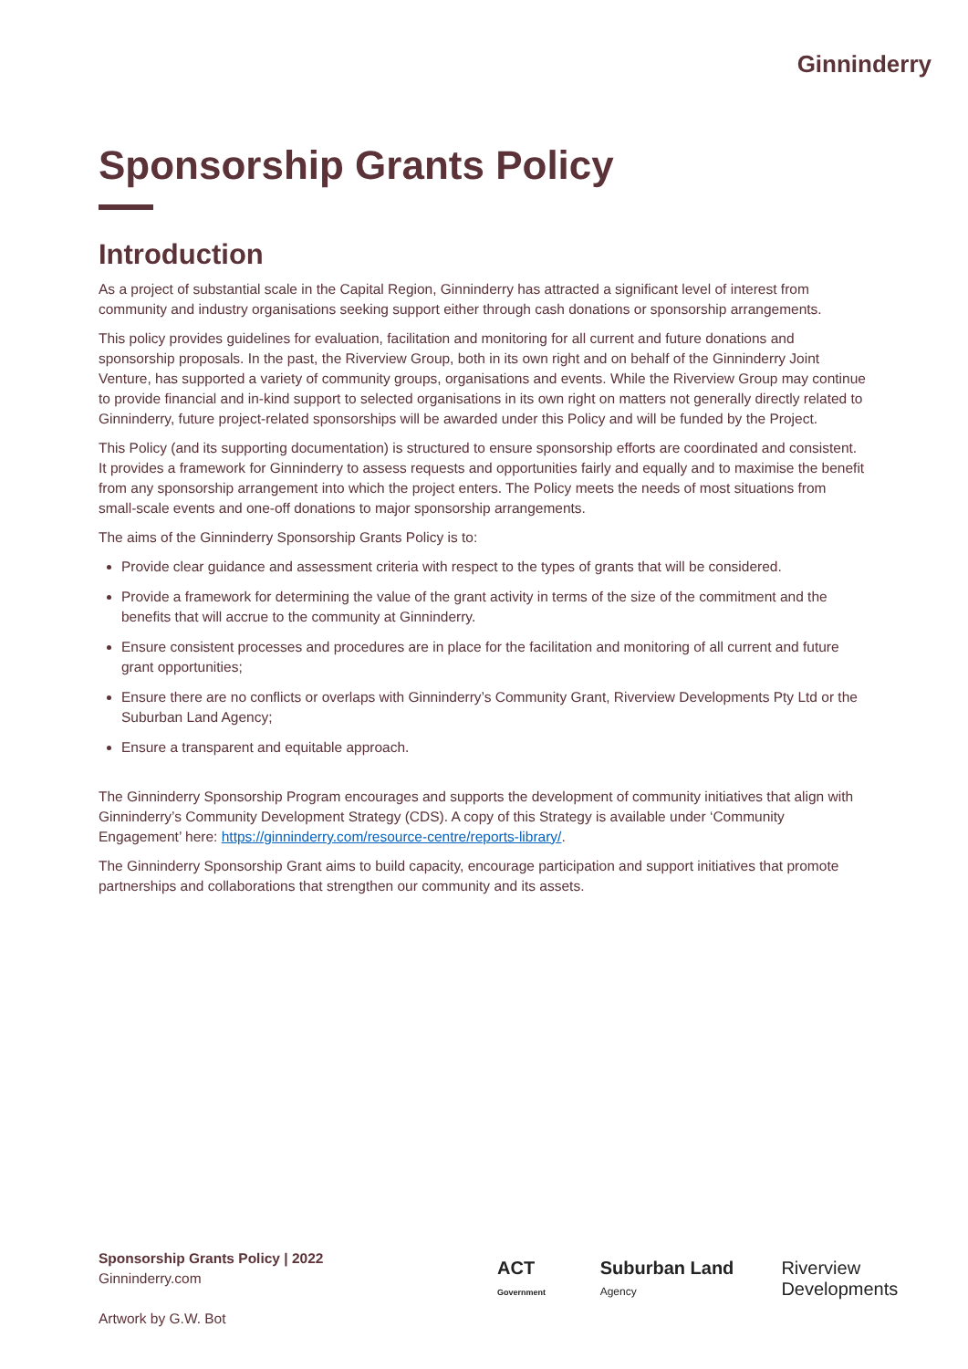Ginninderry
Sponsorship Grants Policy
Introduction
As a project of substantial scale in the Capital Region, Ginninderry has attracted a significant level of interest from community and industry organisations seeking support either through cash donations or sponsorship arrangements.
This policy provides guidelines for evaluation, facilitation and monitoring for all current and future donations and sponsorship proposals. In the past, the Riverview Group, both in its own right and on behalf of the Ginninderry Joint Venture, has supported a variety of community groups, organisations and events. While the Riverview Group may continue to provide financial and in-kind support to selected organisations in its own right on matters not generally directly related to Ginninderry, future project-related sponsorships will be awarded under this Policy and will be funded by the Project.
This Policy (and its supporting documentation) is structured to ensure sponsorship efforts are coordinated and consistent. It provides a framework for Ginninderry to assess requests and opportunities fairly and equally and to maximise the benefit from any sponsorship arrangement into which the project enters. The Policy meets the needs of most situations from small-scale events and one-off donations to major sponsorship arrangements.
The aims of the Ginninderry Sponsorship Grants Policy is to:
Provide clear guidance and assessment criteria with respect to the types of grants that will be considered.
Provide a framework for determining the value of the grant activity in terms of the size of the commitment and the benefits that will accrue to the community at Ginninderry.
Ensure consistent processes and procedures are in place for the facilitation and monitoring of all current and future grant opportunities;
Ensure there are no conflicts or overlaps with Ginninderry’s Community Grant, Riverview Developments Pty Ltd or the Suburban Land Agency;
Ensure a transparent and equitable approach.
The Ginninderry Sponsorship Program encourages and supports the development of community initiatives that align with Ginninderry’s Community Development Strategy (CDS). A copy of this Strategy is available under ‘Community Engagement’ here: https://ginninderry.com/resource-centre/reports-library/.
The Ginninderry Sponsorship Grant aims to build capacity, encourage participation and support initiatives that promote partnerships and collaborations that strengthen our community and its assets.
Sponsorship Grants Policy | 2022
Ginninderry.com
Artwork by G.W. Bot
ACT Government Suburban Land Agency Riverview Developments